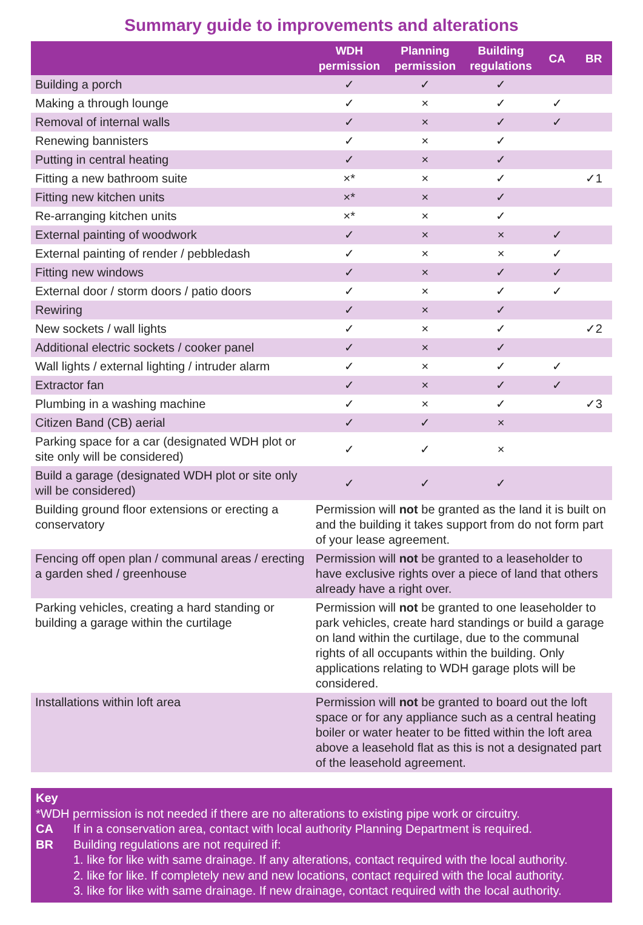Summary guide to improvements and alterations
| | WDH permission | Planning permission | Building regulations | CA | BR |
| --- | --- | --- | --- | --- | --- |
| Building a porch | ✓ | ✓ | ✓ | | |
| Making a through lounge | ✓ | × | ✓ | ✓ | |
| Removal of internal walls | ✓ | × | ✓ | ✓ | |
| Renewing bannisters | ✓ | × | ✓ | | |
| Putting in central heating | ✓ | × | ✓ | | |
| Fitting a new bathroom suite | ×* | × | ✓ | | ✓1 |
| Fitting new kitchen units | ×* | × | ✓ | | |
| Re-arranging kitchen units | ×* | × | ✓ | | |
| External painting of woodwork | ✓ | × | × | ✓ | |
| External painting of render / pebbledash | ✓ | × | × | ✓ | |
| Fitting new windows | ✓ | × | ✓ | ✓ | |
| External door / storm doors / patio doors | ✓ | × | ✓ | ✓ | |
| Rewiring | ✓ | × | ✓ | | |
| New sockets / wall lights | ✓ | × | ✓ | | ✓2 |
| Additional electric sockets / cooker panel | ✓ | × | ✓ | | |
| Wall lights / external lighting / intruder alarm | ✓ | × | ✓ | ✓ | |
| Extractor fan | ✓ | × | ✓ | ✓ | |
| Plumbing in a washing machine | ✓ | × | ✓ | | ✓3 |
| Citizen Band (CB) aerial | ✓ | ✓ | × | | |
| Parking space for a car (designated WDH plot or site only will be considered) | ✓ | ✓ | × | | |
| Build a garage (designated WDH plot or site only will be considered) | ✓ | ✓ | ✓ | | |
| Building ground floor extensions or erecting a conservatory | Permission will not be granted as the land it is built on and the building it takes support from do not form part of your lease agreement. | | | | |
| Fencing off open plan / communal areas / erecting a garden shed / greenhouse | Permission will not be granted to a leaseholder to have exclusive rights over a piece of land that others already have a right over. | | | | |
| Parking vehicles, creating a hard standing or building a garage within the curtilage | Permission will not be granted to one leaseholder to park vehicles, create hard standings or build a garage on land within the curtilage, due to the communal rights of all occupants within the building. Only applications relating to WDH garage plots will be considered. | | | | |
| Installations within loft area | Permission will not be granted to board out the loft space or for any appliance such as a central heating boiler or water heater to be fitted within the loft area above a leasehold flat as this is not a designated part of the leasehold agreement. | | | | |
Key
*WDH permission is not needed if there are no alterations to existing pipe work or circuitry.
CA If in a conservation area, contact with local authority Planning Department is required.
BR Building regulations are not required if:
1. like for like with same drainage. If any alterations, contact required with the local authority.
2. like for like. If completely new and new locations, contact required with the local authority.
3. like for like with same drainage. If new drainage, contact required with the local authority.